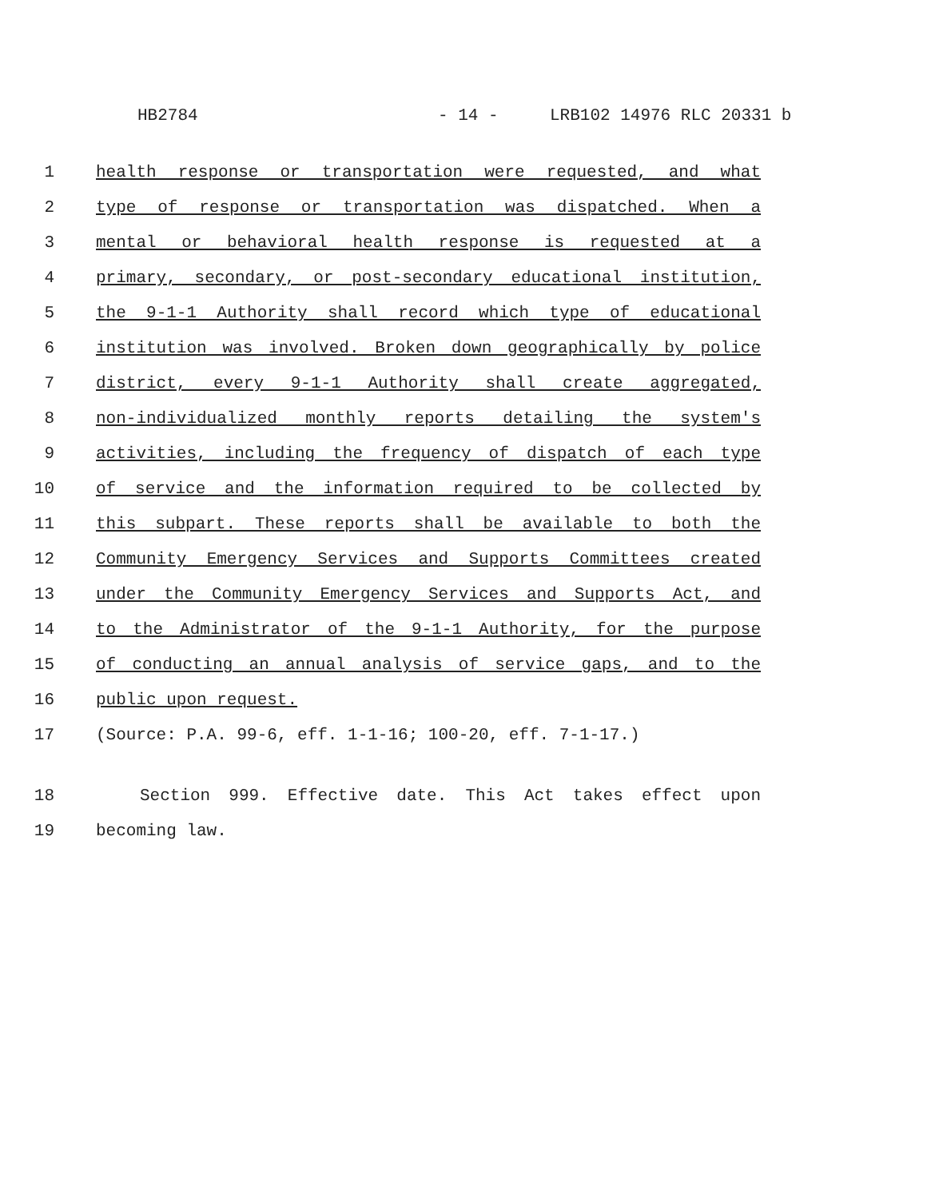HB2784 - 14 - LRB102 14976 RLC 20331 b
1 health response or transportation were requested, and what
2 type of response or transportation was dispatched. When a
3 mental or behavioral health response is requested at a
4 primary, secondary, or post-secondary educational institution,
5 the 9-1-1 Authority shall record which type of educational
6 institution was involved. Broken down geographically by police
7 district, every 9-1-1 Authority shall create aggregated,
8 non-individualized monthly reports detailing the system's
9 activities, including the frequency of dispatch of each type
10 of service and the information required to be collected by
11 this subpart. These reports shall be available to both the
12 Community Emergency Services and Supports Committees created
13 under the Community Emergency Services and Supports Act, and
14 to the Administrator of the 9-1-1 Authority, for the purpose
15 of conducting an annual analysis of service gaps, and to the
16 public upon request.
17 (Source: P.A. 99-6, eff. 1-1-16; 100-20, eff. 7-1-17.)
18 Section 999. Effective date. This Act takes effect upon
19 becoming law.